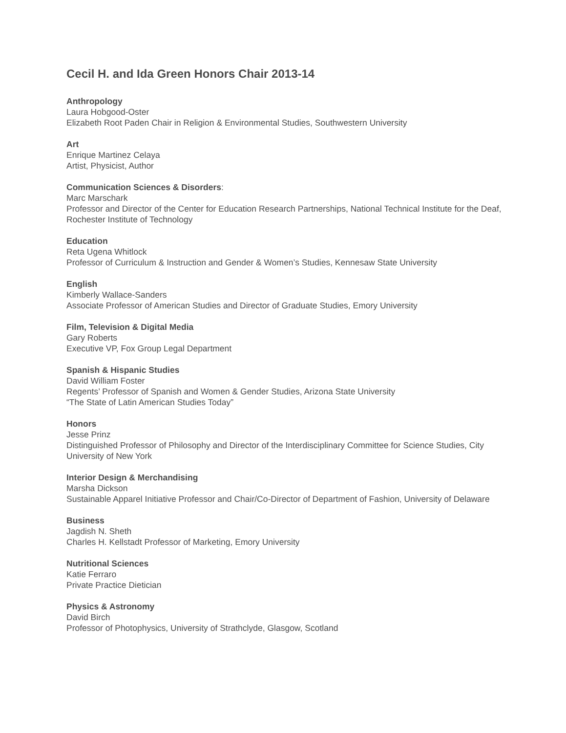Cecil H. and Ida Green Honors Chair 2013-14
Anthropology
Laura Hobgood-Oster
Elizabeth Root Paden Chair in Religion & Environmental Studies, Southwestern University
Art
Enrique Martinez Celaya
Artist, Physicist, Author
Communication Sciences & Disorders:
Marc Marschark
Professor and Director of the Center for Education Research Partnerships, National Technical Institute for the Deaf, Rochester Institute of Technology
Education
Reta Ugena Whitlock
Professor of Curriculum & Instruction and Gender & Women’s Studies, Kennesaw State University
English
Kimberly Wallace-Sanders
Associate Professor of American Studies and Director of Graduate Studies, Emory University
Film, Television & Digital Media
Gary Roberts
Executive VP, Fox Group Legal Department
Spanish & Hispanic Studies
David William Foster
Regents’ Professor of Spanish and Women & Gender Studies, Arizona State University
“The State of Latin American Studies Today”
Honors
Jesse Prinz
Distinguished Professor of Philosophy and Director of the Interdisciplinary Committee for Science Studies, City University of New York
Interior Design & Merchandising
Marsha Dickson
Sustainable Apparel Initiative Professor and Chair/Co-Director of Department of Fashion, University of Delaware
Business
Jagdish N. Sheth
Charles H. Kellstadt Professor of Marketing, Emory University
Nutritional Sciences
Katie Ferraro
Private Practice Dietician
Physics & Astronomy
David Birch
Professor of Photophysics, University of Strathclyde, Glasgow, Scotland